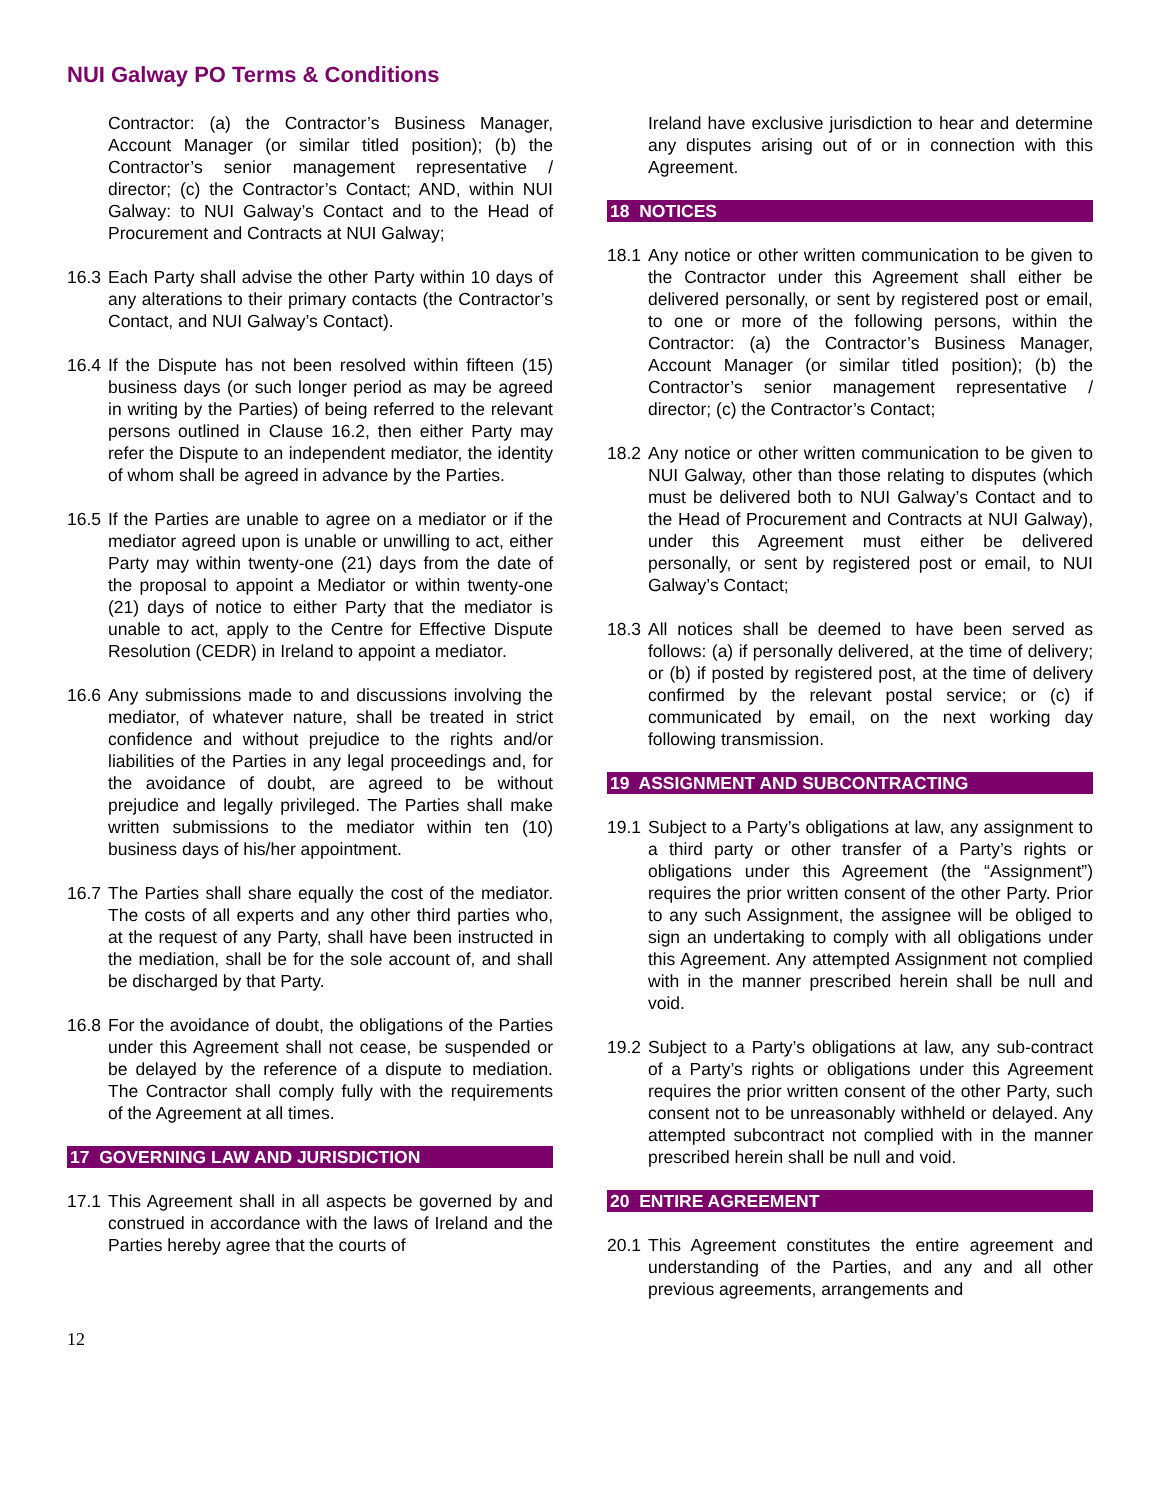NUI Galway PO Terms & Conditions
Contractor: (a) the Contractor’s Business Manager, Account Manager (or similar titled position); (b) the Contractor’s senior management representative / director; (c) the Contractor’s Contact; AND, within NUI Galway: to NUI Galway’s Contact and to the Head of Procurement and Contracts at NUI Galway;
16.3 Each Party shall advise the other Party within 10 days of any alterations to their primary contacts (the Contractor’s Contact, and NUI Galway’s Contact).
16.4 If the Dispute has not been resolved within fifteen (15) business days (or such longer period as may be agreed in writing by the Parties) of being referred to the relevant persons outlined in Clause 16.2, then either Party may refer the Dispute to an independent mediator, the identity of whom shall be agreed in advance by the Parties.
16.5 If the Parties are unable to agree on a mediator or if the mediator agreed upon is unable or unwilling to act, either Party may within twenty-one (21) days from the date of the proposal to appoint a Mediator or within twenty-one (21) days of notice to either Party that the mediator is unable to act, apply to the Centre for Effective Dispute Resolution (CEDR) in Ireland to appoint a mediator.
16.6 Any submissions made to and discussions involving the mediator, of whatever nature, shall be treated in strict confidence and without prejudice to the rights and/or liabilities of the Parties in any legal proceedings and, for the avoidance of doubt, are agreed to be without prejudice and legally privileged. The Parties shall make written submissions to the mediator within ten (10) business days of his/her appointment.
16.7 The Parties shall share equally the cost of the mediator. The costs of all experts and any other third parties who, at the request of any Party, shall have been instructed in the mediation, shall be for the sole account of, and shall be discharged by that Party.
16.8 For the avoidance of doubt, the obligations of the Parties under this Agreement shall not cease, be suspended or be delayed by the reference of a dispute to mediation. The Contractor shall comply fully with the requirements of the Agreement at all times.
17 GOVERNING LAW AND JURISDICTION
17.1 This Agreement shall in all aspects be governed by and construed in accordance with the laws of Ireland and the Parties hereby agree that the courts of
Ireland have exclusive jurisdiction to hear and determine any disputes arising out of or in connection with this Agreement.
18 NOTICES
18.1 Any notice or other written communication to be given to the Contractor under this Agreement shall either be delivered personally, or sent by registered post or email, to one or more of the following persons, within the Contractor: (a) the Contractor’s Business Manager, Account Manager (or similar titled position); (b) the Contractor’s senior management representative / director; (c) the Contractor’s Contact;
18.2 Any notice or other written communication to be given to NUI Galway, other than those relating to disputes (which must be delivered both to NUI Galway’s Contact and to the Head of Procurement and Contracts at NUI Galway), under this Agreement must either be delivered personally, or sent by registered post or email, to NUI Galway’s Contact;
18.3 All notices shall be deemed to have been served as follows: (a) if personally delivered, at the time of delivery; or (b) if posted by registered post, at the time of delivery confirmed by the relevant postal service; or (c) if communicated by email, on the next working day following transmission.
19 ASSIGNMENT AND SUBCONTRACTING
19.1 Subject to a Party’s obligations at law, any assignment to a third party or other transfer of a Party’s rights or obligations under this Agreement (the “Assignment”) requires the prior written consent of the other Party. Prior to any such Assignment, the assignee will be obliged to sign an undertaking to comply with all obligations under this Agreement. Any attempted Assignment not complied with in the manner prescribed herein shall be null and void.
19.2 Subject to a Party’s obligations at law, any sub-contract of a Party’s rights or obligations under this Agreement requires the prior written consent of the other Party, such consent not to be unreasonably withheld or delayed. Any attempted subcontract not complied with in the manner prescribed herein shall be null and void.
20 ENTIRE AGREEMENT
20.1 This Agreement constitutes the entire agreement and understanding of the Parties, and any and all other previous agreements, arrangements and
12